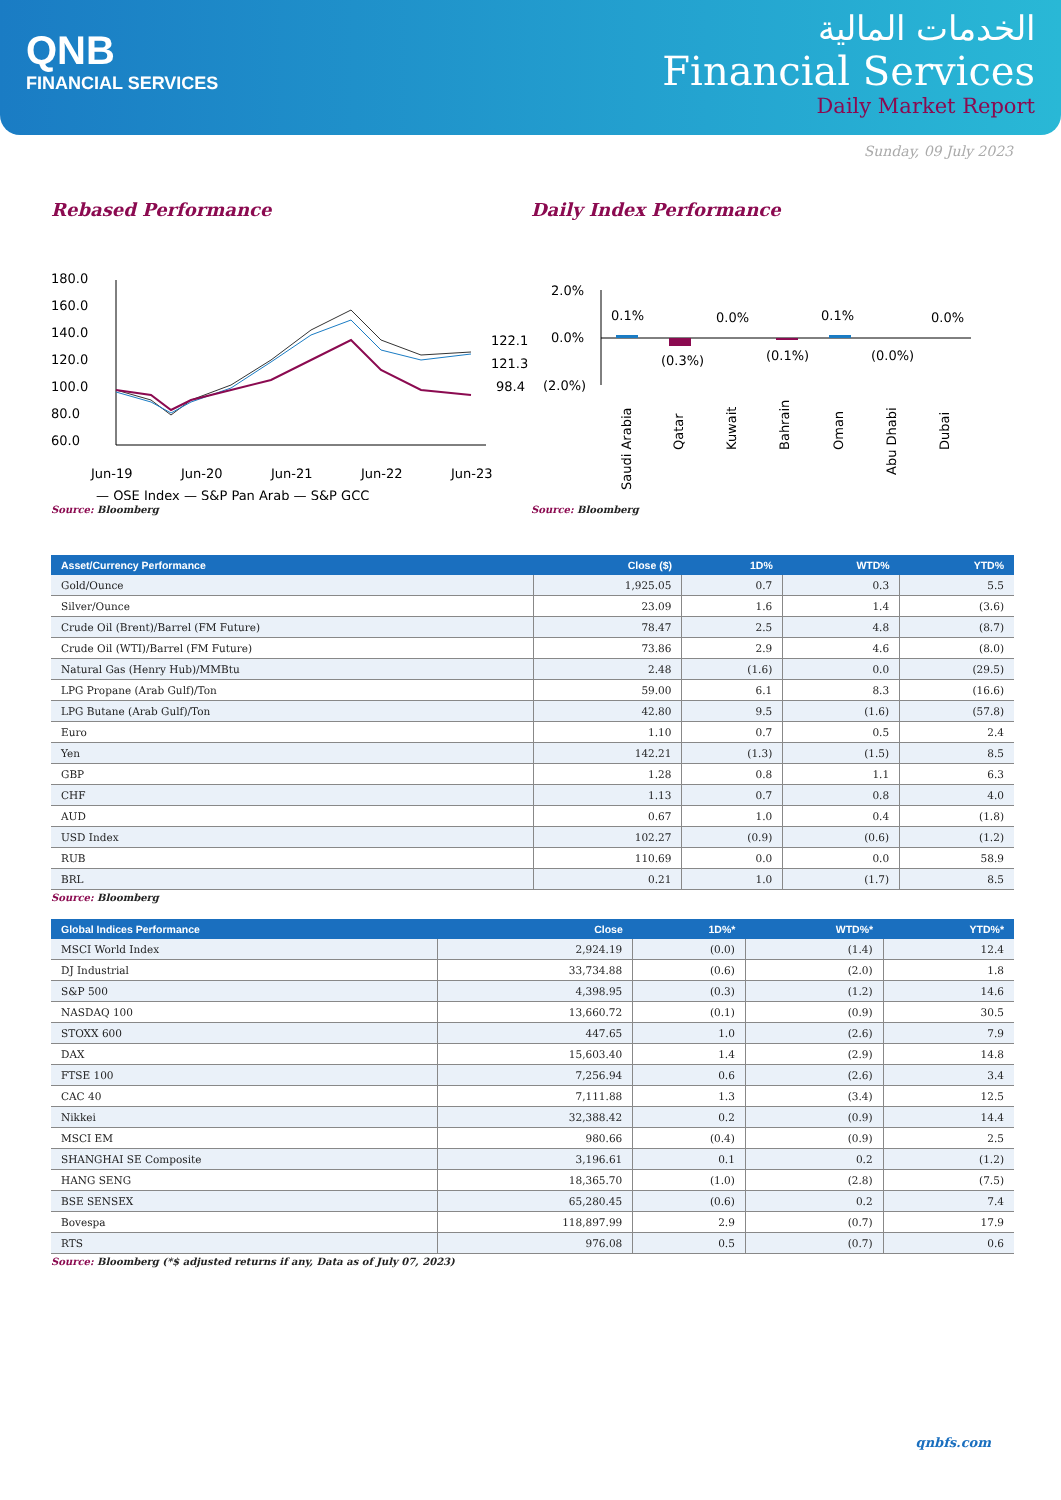QNB
FINANCIAL SERVICES
الخدمات المالية
Financial Services
Daily Market Report
Sunday, 09 July 2023
Rebased Performance
180.0
160.0
140.0
120.0
100.0
80.0
60.0
Jun-19
Jun-20
Jun-21
Jun-22
Jun-23
122.1
121.3
98.4
— QSE Index — S&P Pan Arab — S&P GCC
Source: Bloomberg
Daily Index Performance
2.0%
0.0%
(2.0%)
0.1%
(0.3%)
0.0%
(0.1%)
0.1%
(0.0%)
0.0%
Saudi Arabia
Qatar
Kuwait
Bahrain
Oman
Abu Dhabi
Dubai
Source: Bloomberg
| Asset/Currency Performance | Close ($) | 1D% | WTD% | YTD% |
| --- | --- | --- | --- | --- |
| Gold/Ounce | 1,925.05 | 0.7 | 0.3 | 5.5 |
| Silver/Ounce | 23.09 | 1.6 | 1.4 | (3.6) |
| Crude Oil (Brent)/Barrel (FM Future) | 78.47 | 2.5 | 4.8 | (8.7) |
| Crude Oil (WTI)/Barrel (FM Future) | 73.86 | 2.9 | 4.6 | (8.0) |
| Natural Gas (Henry Hub)/MMBtu | 2.48 | (1.6) | 0.0 | (29.5) |
| LPG Propane (Arab Gulf)/Ton | 59.00 | 6.1 | 8.3 | (16.6) |
| LPG Butane (Arab Gulf)/Ton | 42.80 | 9.5 | (1.6) | (57.8) |
| Euro | 1.10 | 0.7 | 0.5 | 2.4 |
| Yen | 142.21 | (1.3) | (1.5) | 8.5 |
| GBP | 1.28 | 0.8 | 1.1 | 6.3 |
| CHF | 1.13 | 0.7 | 0.8 | 4.0 |
| AUD | 0.67 | 1.0 | 0.4 | (1.8) |
| USD Index | 102.27 | (0.9) | (0.6) | (1.2) |
| RUB | 110.69 | 0.0 | 0.0 | 58.9 |
| BRL | 0.21 | 1.0 | (1.7) | 8.5 |
Source: Bloomberg
| Global Indices Performance | Close | 1D%* | WTD%* | YTD%* |
| --- | --- | --- | --- | --- |
| MSCI World Index | 2,924.19 | (0.0) | (1.4) | 12.4 |
| DJ Industrial | 33,734.88 | (0.6) | (2.0) | 1.8 |
| S&P 500 | 4,398.95 | (0.3) | (1.2) | 14.6 |
| NASDAQ 100 | 13,660.72 | (0.1) | (0.9) | 30.5 |
| STOXX 600 | 447.65 | 1.0 | (2.6) | 7.9 |
| DAX | 15,603.40 | 1.4 | (2.9) | 14.8 |
| FTSE 100 | 7,256.94 | 0.6 | (2.6) | 3.4 |
| CAC 40 | 7,111.88 | 1.3 | (3.4) | 12.5 |
| Nikkei | 32,388.42 | 0.2 | (0.9) | 14.4 |
| MSCI EM | 980.66 | (0.4) | (0.9) | 2.5 |
| SHANGHAI SE Composite | 3,196.61 | 0.1 | 0.2 | (1.2) |
| HANG SENG | 18,365.70 | (1.0) | (2.8) | (7.5) |
| BSE SENSEX | 65,280.45 | (0.6) | 0.2 | 7.4 |
| Bovespa | 118,897.99 | 2.9 | (0.7) | 17.9 |
| RTS | 976.08 | 0.5 | (0.7) | 0.6 |
Source: Bloomberg (*$ adjusted returns if any, Data as of July 07, 2023)
qnbfs.com